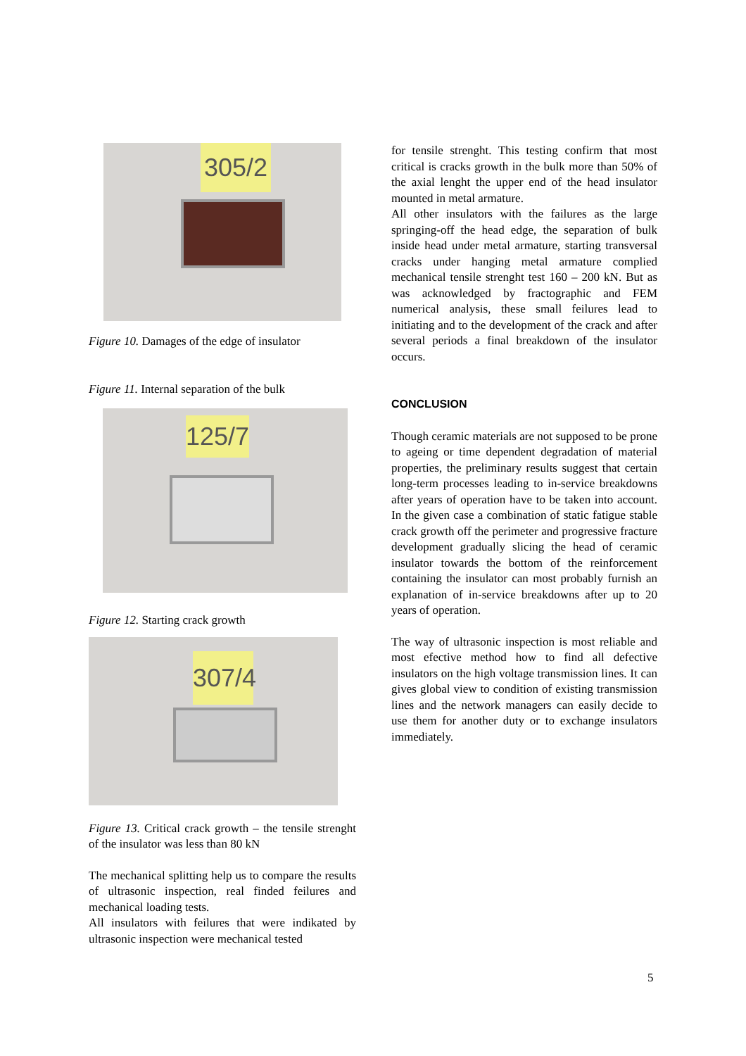305/2
Figure 10. Damages of the edge of insulator
Figure 11. Internal separation of the bulk
125/7
Figure 12. Starting crack growth
307/4
Figure 13. Critical crack growth – the tensile strenght of the insulator was less than 80 kN
The mechanical splitting help us to compare the results of ultrasonic inspection, real finded feilures and mechanical loading tests.
All insulators with feilures that were indikated by ultrasonic inspection were mechanical tested
for tensile strenght. This testing confirm that most critical is cracks growth in the bulk more than 50% of the axial lenght the upper end of the head insulator mounted in metal armature.
All other insulators with the failures as the large springing-off the head edge, the separation of bulk inside head under metal armature, starting transversal cracks under hanging metal armature complied mechanical tensile strenght test 160 – 200 kN. But as was acknowledged by fractographic and FEM numerical analysis, these small feilures lead to initiating and to the development of the crack and after several periods a final breakdown of the insulator occurs.
CONCLUSION
Though ceramic materials are not supposed to be prone to ageing or time dependent degradation of material properties, the preliminary results suggest that certain long-term processes leading to in-service breakdowns after years of operation have to be taken into account. In the given case a combination of static fatigue stable crack growth off the perimeter and progressive fracture development gradually slicing the head of ceramic insulator towards the bottom of the reinforcement containing the insulator can most probably furnish an explanation of in-service breakdowns after up to 20 years of operation.
The way of ultrasonic inspection is most reliable and most efective method how to find all defective insulators on the high voltage transmission lines. It can gives global view to condition of existing transmission lines and the network managers can easily decide to use them for another duty or to exchange insulators immediately.
5